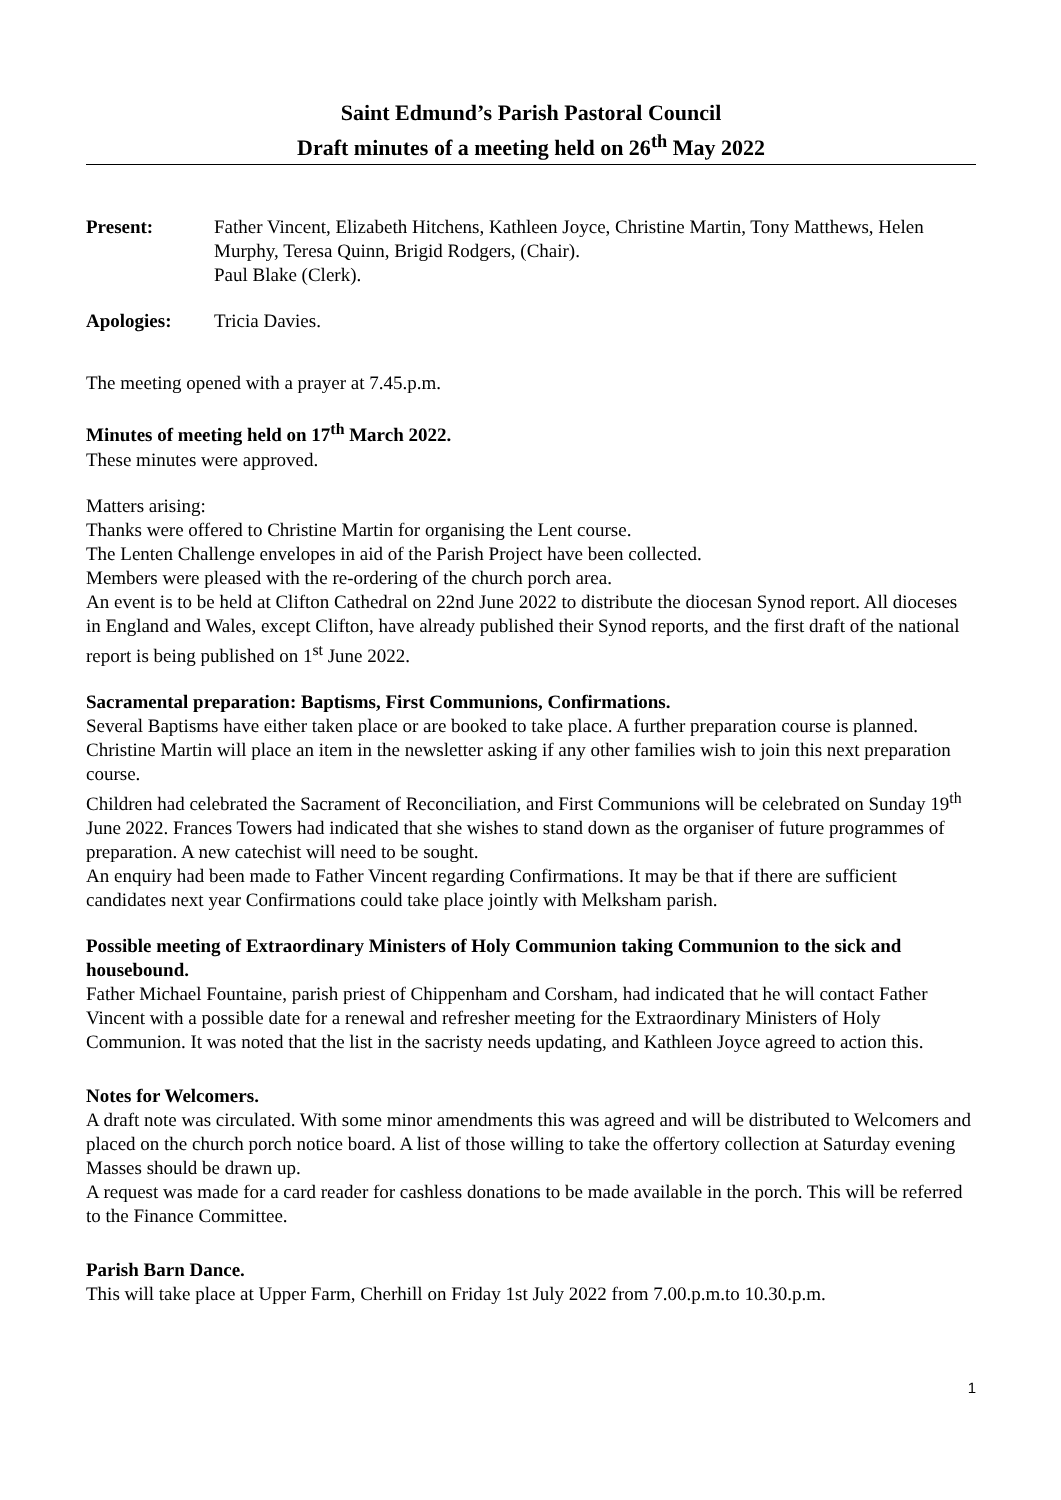Saint Edmund’s Parish Pastoral Council
Draft minutes of a meeting held on 26<sup>th</sup> May 2022
Present: Father Vincent, Elizabeth Hitchens, Kathleen Joyce, Christine Martin, Tony Matthews, Helen Murphy, Teresa Quinn, Brigid Rodgers, (Chair).
Paul Blake (Clerk).
Apologies: Tricia Davies.
The meeting opened with a prayer at 7.45.p.m.
Minutes of meeting held on 17<sup>th</sup> March 2022.
These minutes were approved.
Matters arising:
Thanks were offered to Christine Martin for organising the Lent course.
The Lenten Challenge envelopes in aid of the Parish Project have been collected.
Members were pleased with the re-ordering of the church porch area.
An event is to be held at Clifton Cathedral on 22nd June 2022 to distribute the diocesan Synod report. All dioceses in England and Wales, except Clifton, have already published their Synod reports, and the first draft of the national report is being published on 1<sup>st</sup> June 2022.
Sacramental preparation: Baptisms, First Communions, Confirmations.
Several Baptisms have either taken place or are booked to take place. A further preparation course is planned. Christine Martin will place an item in the newsletter asking if any other families wish to join this next preparation course.
Children had celebrated the Sacrament of Reconciliation, and First Communions will be celebrated on Sunday 19<sup>th</sup> June 2022. Frances Towers had indicated that she wishes to stand down as the organiser of future programmes of preparation. A new catechist will need to be sought.
An enquiry had been made to Father Vincent regarding Confirmations. It may be that if there are sufficient candidates next year Confirmations could take place jointly with Melksham parish.
Possible meeting of Extraordinary Ministers of Holy Communion taking Communion to the sick and housebound.
Father Michael Fountaine, parish priest of Chippenham and Corsham, had indicated that he will contact Father Vincent with a possible date for a renewal and refresher meeting for the Extraordinary Ministers of Holy Communion. It was noted that the list in the sacristy needs updating, and Kathleen Joyce agreed to action this.
Notes for Welcomers.
A draft note was circulated. With some minor amendments this was agreed and will be distributed to Welcomers and placed on the church porch notice board. A list of those willing to take the offertory collection at Saturday evening Masses should be drawn up.
A request was made for a card reader for cashless donations to be made available in the porch. This will be referred to the Finance Committee.
Parish Barn Dance.
This will take place at Upper Farm, Cherhill on Friday 1st July 2022 from 7.00.p.m.to 10.30.p.m.
1